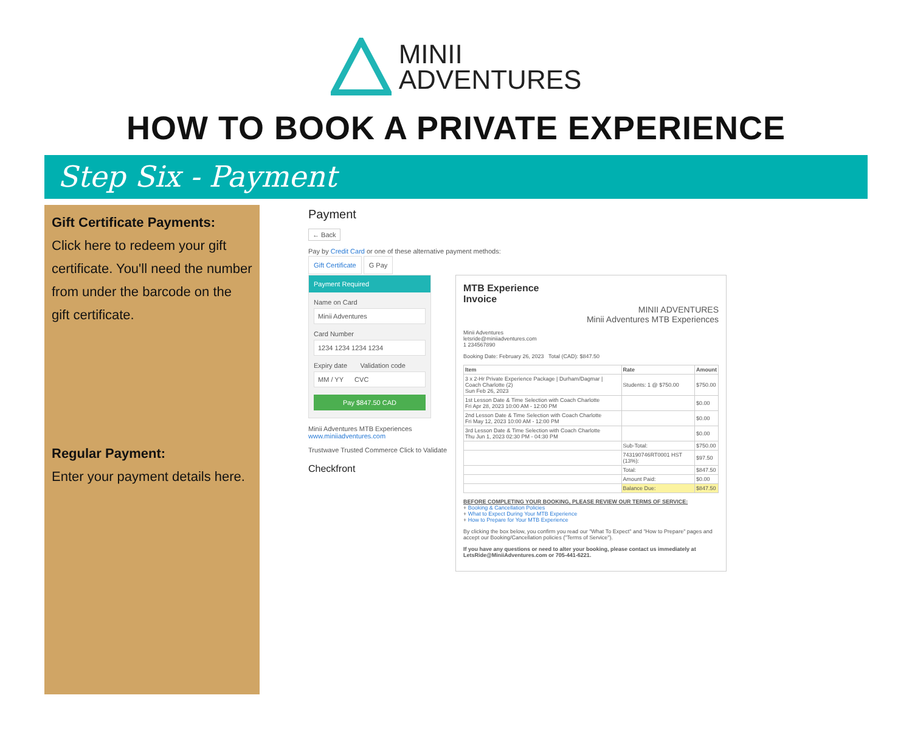MINII
ADVENTURES
HOW TO BOOK A PRIVATE EXPERIENCE
Step Six - Payment
Gift Certificate Payments:
Click here to redeem your gift certificate. You'll need the number from under the barcode on the gift certificate.
Regular Payment:
Enter your payment details here.
Payment
← Back
Pay by Credit Card or one of these alternative payment methods:
Gift Certificate G Pay
Payment Required
Name on Card
Minii Adventures
Card Number
1234 1234 1234 1234
Expiry date Validation code
MM / YY CVC
Pay $847.50 CAD
Minii Adventures MTB Experiences
www.miniiadventures.com
Trustwave Trusted Commerce Click to Validate
Checkfront
MTB Experience
Invoice
MINII ADVENTURES
Minii Adventures MTB Experiences
Minii Adventures
letsride@miniiadventures.com
1 234567890
Booking Date: February 26, 2023 Total (CAD): $847.50
| Item | Rate | Amount |
| --- | --- | --- |
| 3 x 2-Hr Private Experience Package / Durham/Dagmar / Coach Charlotte (2) Sun Feb 26, 2023 | Students: 1 @ $750.00 | $750.00 |
| 1st Lesson Date & Time Selection with Coach Charlotte Fri Apr 28, 2023 10:00 AM - 12:00 PM | | $0.00 |
| 2nd Lesson Date & Time Selection with Coach Charlotte Fri May 12, 2023 10:00 AM - 12:00 PM | | $0.00 |
| 3rd Lesson Date & Time Selection with Coach Charlotte Thu Jun 1, 2023 02:30 PM - 04:30 PM | | $0.00 |
| | Sub-Total: | $750.00 |
| | 743190746RT0001 HST (13%): | $97.50 |
| | Total: | $847.50 |
| | Amount Paid: | $0.00 |
| | Balance Due: | $847.50 |
BEFORE COMPLETING YOUR BOOKING, PLEASE REVIEW OUR TERMS OF SERVICE:
+ Booking & Cancellation Policies
+ What to Expect During Your MTB Experience
+ How to Prepare for Your MTB Experience
By clicking the box below, you confirm you read our "What To Expect" and "How to Prepare" pages and accept our Booking/Cancellation policies ("Terms of Service").
If you have any questions or need to alter your booking, please contact us immediately at LetsRide@MiniiAdventures.com or 705-441-6221.